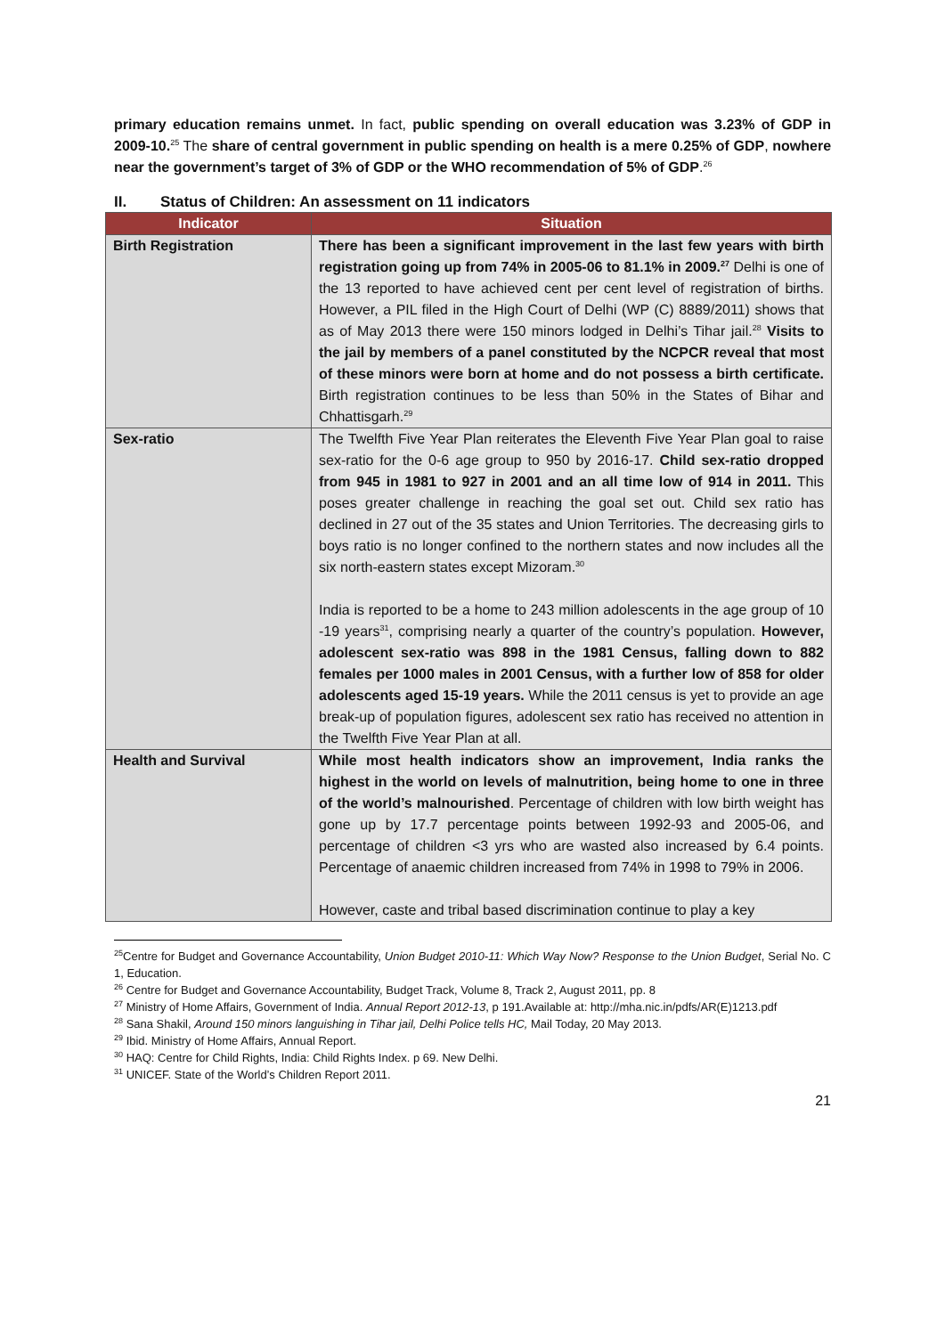primary education remains unmet. In fact, public spending on overall education was 3.23% of GDP in 2009-10.<sup>25</sup> The share of central government in public spending on health is a mere 0.25% of GDP, nowhere near the government’s target of 3% of GDP or the WHO recommendation of 5% of GDP.<sup>26</sup>
II. Status of Children: An assessment on 11 indicators
| Indicator | Situation |
| --- | --- |
| Birth Registration | There has been a significant improvement in the last few years with birth registration going up from 74% in 2005-06 to 81.1% in 2009.<sup>27</sup> Delhi is one of the 13 reported to have achieved cent per cent level of registration of births. However, a PIL filed in the High Court of Delhi (WP (C) 8889/2011) shows that as of May 2013 there were 150 minors lodged in Delhi’s Tihar jail.<sup>28</sup> Visits to the jail by members of a panel constituted by the NCPCR reveal that most of these minors were born at home and do not possess a birth certificate. Birth registration continues to be less than 50% in the States of Bihar and Chhattisgarh.<sup>29</sup> |
| Sex-ratio | The Twelfth Five Year Plan reiterates the Eleventh Five Year Plan goal to raise sex-ratio for the 0-6 age group to 950 by 2016-17. Child sex-ratio dropped from 945 in 1981 to 927 in 2001 and an all time low of 914 in 2011. This poses greater challenge in reaching the goal set out. Child sex ratio has declined in 27 out of the 35 states and Union Territories. The decreasing girls to boys ratio is no longer confined to the northern states and now includes all the six north-eastern states except Mizoram.<sup>30</sup> India is reported to be a home to 243 million adolescents in the age group of 10 -19 years<sup>31</sup>, comprising nearly a quarter of the country’s population. However, adolescent sex-ratio was 898 in the 1981 Census, falling down to 882 females per 1000 males in 2001 Census, with a further low of 858 for older adolescents aged 15-19 years. While the 2011 census is yet to provide an age break-up of population figures, adolescent sex ratio has received no attention in the Twelfth Five Year Plan at all. |
| Health and Survival | While most health indicators show an improvement, India ranks the highest in the world on levels of malnutrition, being home to one in three of the world’s malnourished . Percentage of children with low birth weight has gone up by 17.7 percentage points between 1992-93 and 2005-06, and percentage of children <3 yrs who are wasted also increased by 6.4 points. Percentage of anaemic children increased from 74% in 1998 to 79% in 2006. However, caste and tribal based discrimination continue to play a key |
<sup>25</sup> Centre for Budget and Governance Accountability, Union Budget 2010-11: Which Way Now? Response to the Union Budget, Serial No. C 1, Education.
<sup>26</sup> Centre for Budget and Governance Accountability, Budget Track, Volume 8, Track 2, August 2011, pp. 8
<sup>27</sup> Ministry of Home Affairs, Government of India. Annual Report 2012-13, p 191.Available at: http://mha.nic.in/pdfs/AR(E)1213.pdf
<sup>28</sup> Sana Shakil, Around 150 minors languishing in Tihar jail, Delhi Police tells HC, Mail Today, 20 May 2013.
<sup>29</sup> Ibid. Ministry of Home Affairs, Annual Report.
<sup>30</sup> HAQ: Centre for Child Rights, India: Child Rights Index. p 69. New Delhi.
<sup>31</sup> UNICEF. State of the World’s Children Report 2011.
21